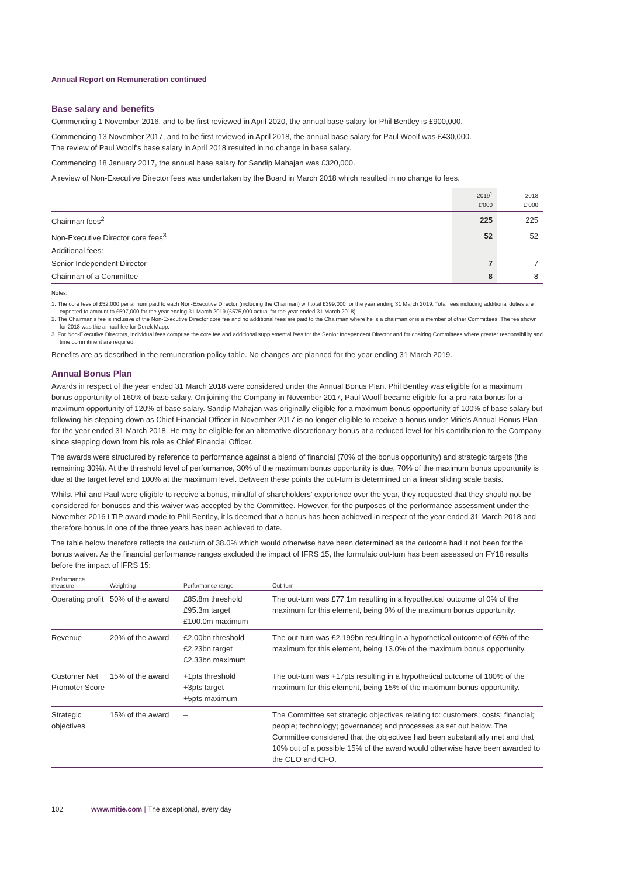Annual Report on Remuneration continued
Base salary and benefits
Commencing 1 November 2016, and to be first reviewed in April 2020, the annual base salary for Phil Bentley is £900,000.
Commencing 13 November 2017, and to be first reviewed in April 2018, the annual base salary for Paul Woolf was £430,000.
The review of Paul Woolf’s base salary in April 2018 resulted in no change in base salary.
Commencing 18 January 2017, the annual base salary for Sandip Mahajan was £320,000.
A review of Non-Executive Director fees was undertaken by the Board in March 2018 which resulted in no change to fees.
| | 2019<sup>1</sup> £’000 | 2018 £’000 |
| --- | --- | --- |
| Chairman fees<sup>2</sup> | 225 | 225 |
| Non-Executive Director core fees<sup>3</sup> | 52 | 52 |
| Additional fees: | | |
| Senior Independent Director | 7 | 7 |
| Chairman of a Committee | 8 | 8 |
Notes:
1. The core fees of £52,000 per annum paid to each Non-Executive Director (including the Chairman) will total £399,000 for the year ending 31 March 2019. Total fees including additional duties are expected to amount to £597,000 for the year ending 31 March 2019 (£575,000 actual for the year ended 31 March 2018).
2. The Chairman’s fee is inclusive of the Non-Executive Director core fee and no additional fees are paid to the Chairman where he is a chairman or is a member of other Committees. The fee shown for 2018 was the annual fee for Derek Mapp.
3. For Non-Executive Directors, individual fees comprise the core fee and additional supplemental fees for the Senior Independent Director and for chairing Committees where greater responsibility and time commitment are required.
Benefits are as described in the remuneration policy table. No changes are planned for the year ending 31 March 2019.
Annual Bonus Plan
Awards in respect of the year ended 31 March 2018 were considered under the Annual Bonus Plan. Phil Bentley was eligible for a maximum bonus opportunity of 160% of base salary. On joining the Company in November 2017, Paul Woolf became eligible for a pro-rata bonus for a maximum opportunity of 120% of base salary. Sandip Mahajan was originally eligible for a maximum bonus opportunity of 100% of base salary but following his stepping down as Chief Financial Officer in November 2017 is no longer eligible to receive a bonus under Mitie’s Annual Bonus Plan for the year ended 31 March 2018. He may be eligible for an alternative discretionary bonus at a reduced level for his contribution to the Company since stepping down from his role as Chief Financial Officer.
The awards were structured by reference to performance against a blend of financial (70% of the bonus opportunity) and strategic targets (the remaining 30%). At the threshold level of performance, 30% of the maximum bonus opportunity is due, 70% of the maximum bonus opportunity is due at the target level and 100% at the maximum level. Between these points the out-turn is determined on a linear sliding scale basis.
Whilst Phil and Paul were eligible to receive a bonus, mindful of shareholders’ experience over the year, they requested that they should not be considered for bonuses and this waiver was accepted by the Committee. However, for the purposes of the performance assessment under the November 2016 LTIP award made to Phil Bentley, it is deemed that a bonus has been achieved in respect of the year ended 31 March 2018 and therefore bonus in one of the three years has been achieved to date.
The table below therefore reflects the out-turn of 38.0% which would otherwise have been determined as the outcome had it not been for the bonus waiver. As the financial performance ranges excluded the impact of IFRS 15, the formulaic out-turn has been assessed on FY18 results before the impact of IFRS 15:
| Performance measure | Weighting | Performance range | Out-turn |
| --- | --- | --- | --- |
| Operating profit | 50% of the award | £85.8m threshold £95.3m target £100.0m maximum | The out-turn was £77.1m resulting in a hypothetical outcome of 0% of the maximum for this element, being 0% of the maximum bonus opportunity. |
| Revenue | 20% of the award | £2.00bn threshold £2.23bn target £2.33bn maximum | The out-turn was £2.199bn resulting in a hypothetical outcome of 65% of the maximum for this element, being 13.0% of the maximum bonus opportunity. |
| Customer Net Promoter Score | 15% of the award | +1pts threshold +3pts target +5pts maximum | The out-turn was +17pts resulting in a hypothetical outcome of 100% of the maximum for this element, being 15% of the maximum bonus opportunity. |
| Strategic objectives | 15% of the award | – | The Committee set strategic objectives relating to: customers; costs; financial; people; technology; governance; and processes as set out below. The Committee considered that the objectives had been substantially met and that 10% out of a possible 15% of the award would otherwise have been awarded to the CEO and CFO. |
102 www.mitie.com | The exceptional, every day